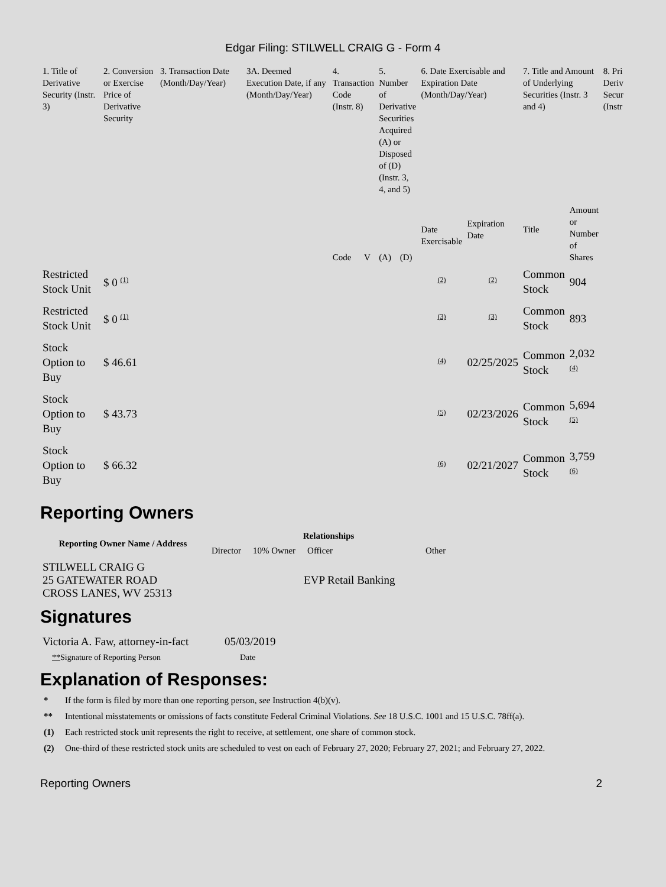Edgar Filing: STILWELL CRAIG G - Form 4
| 1. Title of Derivative Security (Instr. 3) | 2. Conversion or Exercise Price of Derivative Security | 3. Transaction Date (Month/Day/Year) | 3A. Deemed Execution Date, if any (Month/Day/Year) | 4. Transaction Code (Instr. 8) | | 5. Number of Derivative Securities Acquired (A) or Disposed of (D) (Instr. 3, 4, and 5) | | 6. Date Exercisable and Expiration Date (Month/Day/Year) | | 7. Title and Amount of Underlying Securities (Instr. 3 and 4) | | 8. Pri Deriv Secur (Instr |
| --- | --- | --- | --- | --- | --- | --- | --- | --- | --- | --- | --- | --- |
| | | | | Code | V | (A) | (D) | Date Exercisable | Expiration Date | Title | Amount or Number of Shares | |
| Restricted Stock Unit | $ 0 <sup>(1)</sup> | | | | | | | <sup>(2)</sup> | <sup>(2)</sup> | Common Stock | 904 | |
| Restricted Stock Unit | $ 0 <sup>(1)</sup> | | | | | | | <sup>(3)</sup> | <sup>(3)</sup> | Common Stock | 893 | |
| Stock Option to Buy | $ 46.61 | | | | | | | <sup>(4)</sup> | 02/25/2025 | Common Stock | 2,032 <sup>(4)</sup> | |
| Stock Option to Buy | $ 43.73 | | | | | | | <sup>(5)</sup> | 02/23/2026 | Common Stock | 5,694 <sup>(5)</sup> | |
| Stock Option to Buy | $ 66.32 | | | | | | | <sup>(6)</sup> | 02/21/2027 | Common Stock | 3,759 <sup>(6)</sup> | |
Reporting Owners
| Reporting Owner Name / Address | Relationships | | | |
| --- | --- | --- | --- | --- |
| | Director | 10% Owner | Officer | Other |
| STILWELL CRAIG G 25 GATEWATER ROAD CROSS LANES, WV 25313 | | | EVP Retail Banking | |
Signatures
| Victoria A. Faw, attorney-in-fact | 05/03/2019 |
| ** Signature of Reporting Person | Date |
Explanation of Responses:
* If the form is filed by more than one reporting person, see Instruction 4(b)(v).
** Intentional misstatements or omissions of facts constitute Federal Criminal Violations. See 18 U.S.C. 1001 and 15 U.S.C. 78ff(a).
(1) Each restricted stock unit represents the right to receive, at settlement, one share of common stock.
(2) One-third of these restricted stock units are scheduled to vest on each of February 27, 2020; February 27, 2021; and February 27, 2022.
Reporting Owners 2